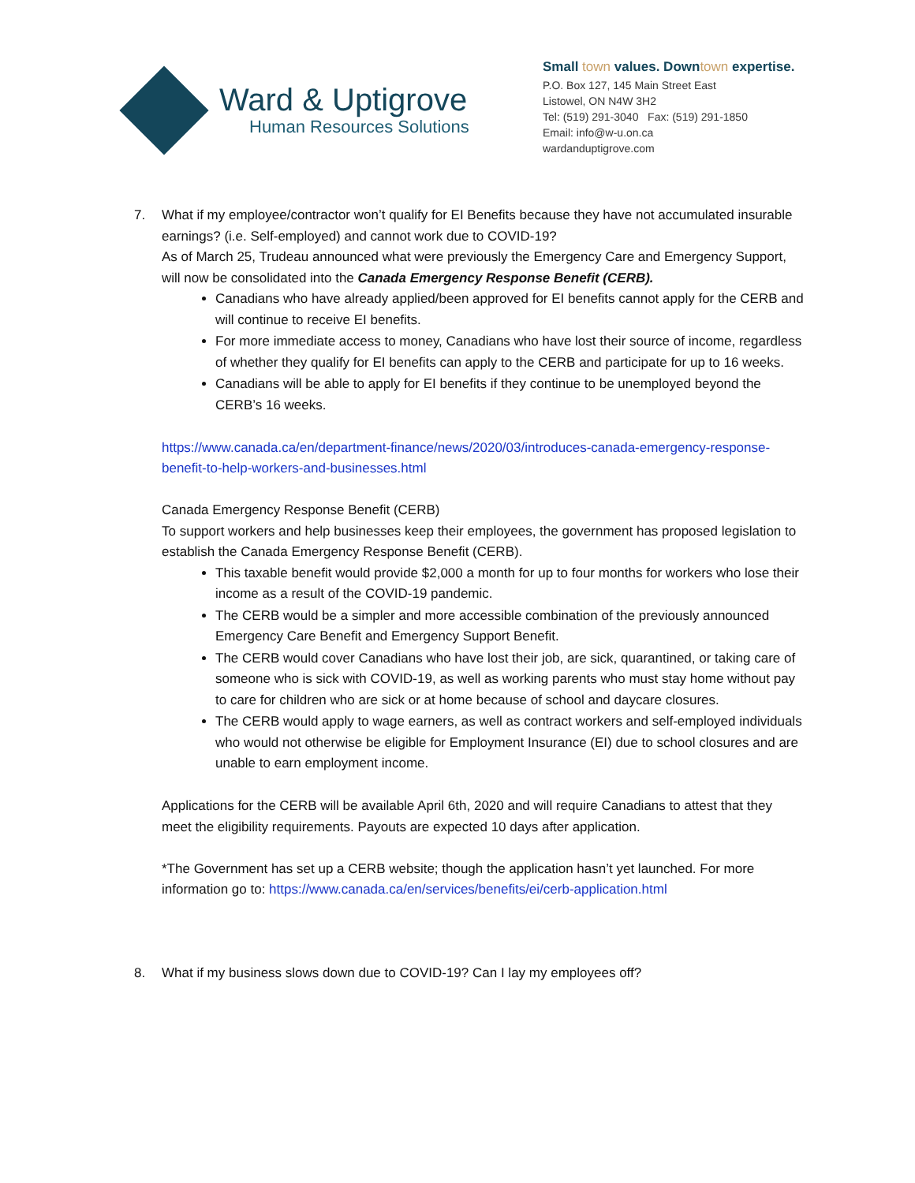Ward & Uptigrove
Human Resources Solutions
Small town values. Downtown expertise.
P.O. Box 127, 145 Main Street East
Listowel, ON N4W 3H2
Tel: (519) 291-3040 Fax: (519) 291-1850
Email: info@w-u.on.ca
wardanduptigrove.com
7. What if my employee/contractor won’t qualify for EI Benefits because they have not accumulated insurable earnings? (i.e. Self-employed) and cannot work due to COVID-19?
As of March 25, Trudeau announced what were previously the Emergency Care and Emergency Support, will now be consolidated into the Canada Emergency Response Benefit (CERB).
Canadians who have already applied/been approved for EI benefits cannot apply for the CERB and will continue to receive EI benefits.
For more immediate access to money, Canadians who have lost their source of income, regardless of whether they qualify for EI benefits can apply to the CERB and participate for up to 16 weeks.
Canadians will be able to apply for EI benefits if they continue to be unemployed beyond the CERB’s 16 weeks.
https://www.canada.ca/en/department-finance/news/2020/03/introduces-canada-emergency-response-benefit-to-help-workers-and-businesses.html
Canada Emergency Response Benefit (CERB)
To support workers and help businesses keep their employees, the government has proposed legislation to establish the Canada Emergency Response Benefit (CERB).
This taxable benefit would provide $2,000 a month for up to four months for workers who lose their income as a result of the COVID-19 pandemic.
The CERB would be a simpler and more accessible combination of the previously announced Emergency Care Benefit and Emergency Support Benefit.
The CERB would cover Canadians who have lost their job, are sick, quarantined, or taking care of someone who is sick with COVID-19, as well as working parents who must stay home without pay to care for children who are sick or at home because of school and daycare closures.
The CERB would apply to wage earners, as well as contract workers and self-employed individuals who would not otherwise be eligible for Employment Insurance (EI) due to school closures and are unable to earn employment income.
Applications for the CERB will be available April 6th, 2020 and will require Canadians to attest that they meet the eligibility requirements. Payouts are expected 10 days after application.
*The Government has set up a CERB website; though the application hasn’t yet launched. For more information go to: https://www.canada.ca/en/services/benefits/ei/cerb-application.html
8. What if my business slows down due to COVID-19? Can I lay my employees off?